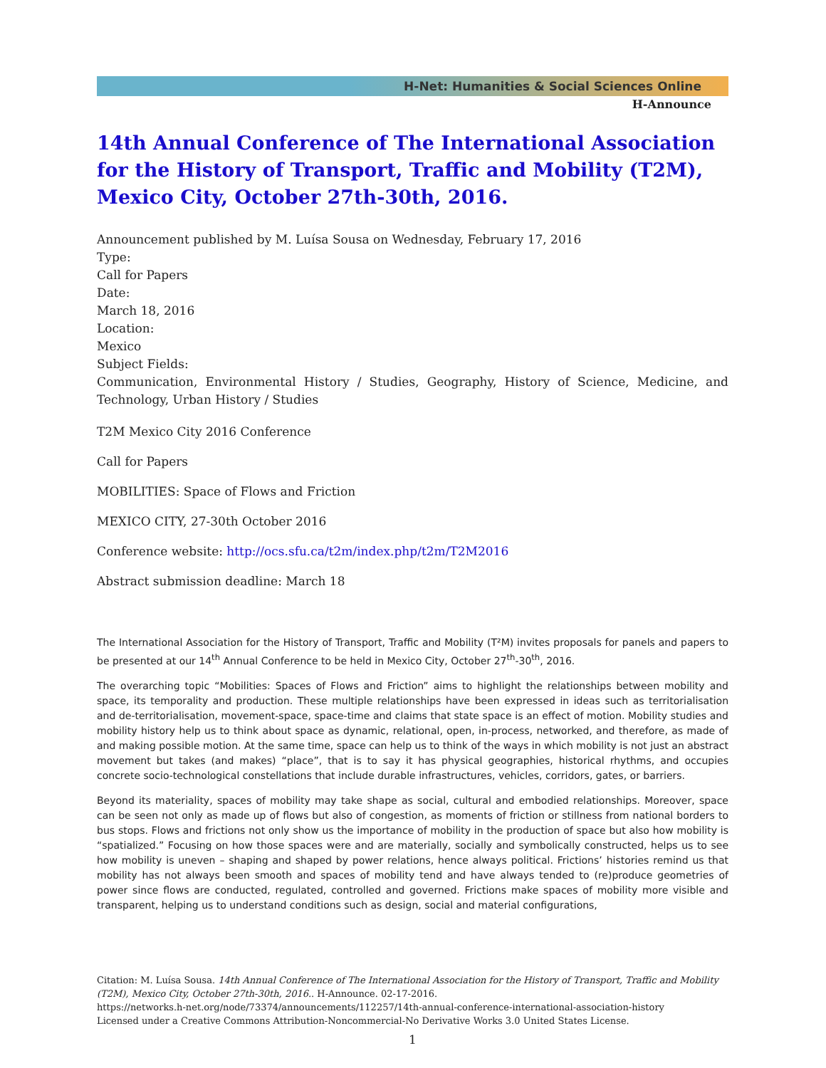H-Net: Humanities & Social Sciences Online
H-Announce
14th Annual Conference of The International Association for the History of Transport, Traffic and Mobility (T2M), Mexico City, October 27th-30th, 2016.
Announcement published by M. Luísa Sousa on Wednesday, February 17, 2016
Type:
Call for Papers
Date:
March 18, 2016
Location:
Mexico
Subject Fields:
Communication, Environmental History / Studies, Geography, History of Science, Medicine, and Technology, Urban History / Studies
T2M Mexico City 2016 Conference
Call for Papers
MOBILITIES: Space of Flows and Friction
MEXICO CITY, 27-30th October 2016
Conference website: http://ocs.sfu.ca/t2m/index.php/t2m/T2M2016
Abstract submission deadline: March 18
The International Association for the History of Transport, Traffic and Mobility (T²M) invites proposals for panels and papers to be presented at our 14<sup>th</sup> Annual Conference to be held in Mexico City, October 27<sup>th</sup>-30<sup>th</sup>, 2016.
The overarching topic “Mobilities: Spaces of Flows and Friction” aims to highlight the relationships between mobility and space, its temporality and production. These multiple relationships have been expressed in ideas such as territorialisation and de-territorialisation, movement-space, space-time and claims that state space is an effect of motion. Mobility studies and mobility history help us to think about space as dynamic, relational, open, in-process, networked, and therefore, as made of and making possible motion. At the same time, space can help us to think of the ways in which mobility is not just an abstract movement but takes (and makes) “place”, that is to say it has physical geographies, historical rhythms, and occupies concrete socio-technological constellations that include durable infrastructures, vehicles, corridors, gates, or barriers.
Beyond its materiality, spaces of mobility may take shape as social, cultural and embodied relationships. Moreover, space can be seen not only as made up of flows but also of congestion, as moments of friction or stillness from national borders to bus stops. Flows and frictions not only show us the importance of mobility in the production of space but also how mobility is “spatialized.” Focusing on how those spaces were and are materially, socially and symbolically constructed, helps us to see how mobility is uneven – shaping and shaped by power relations, hence always political. Frictions’ histories remind us that mobility has not always been smooth and spaces of mobility tend and have always tended to (re)produce geometries of power since flows are conducted, regulated, controlled and governed. Frictions make spaces of mobility more visible and transparent, helping us to understand conditions such as design, social and material configurations,
Citation: M. Luísa Sousa. 14th Annual Conference of The International Association for the History of Transport, Traffic and Mobility (T2M), Mexico City, October 27th-30th, 2016.. H-Announce. 02-17-2016.
https://networks.h-net.org/node/73374/announcements/112257/14th-annual-conference-international-association-history
Licensed under a Creative Commons Attribution-Noncommercial-No Derivative Works 3.0 United States License.
1